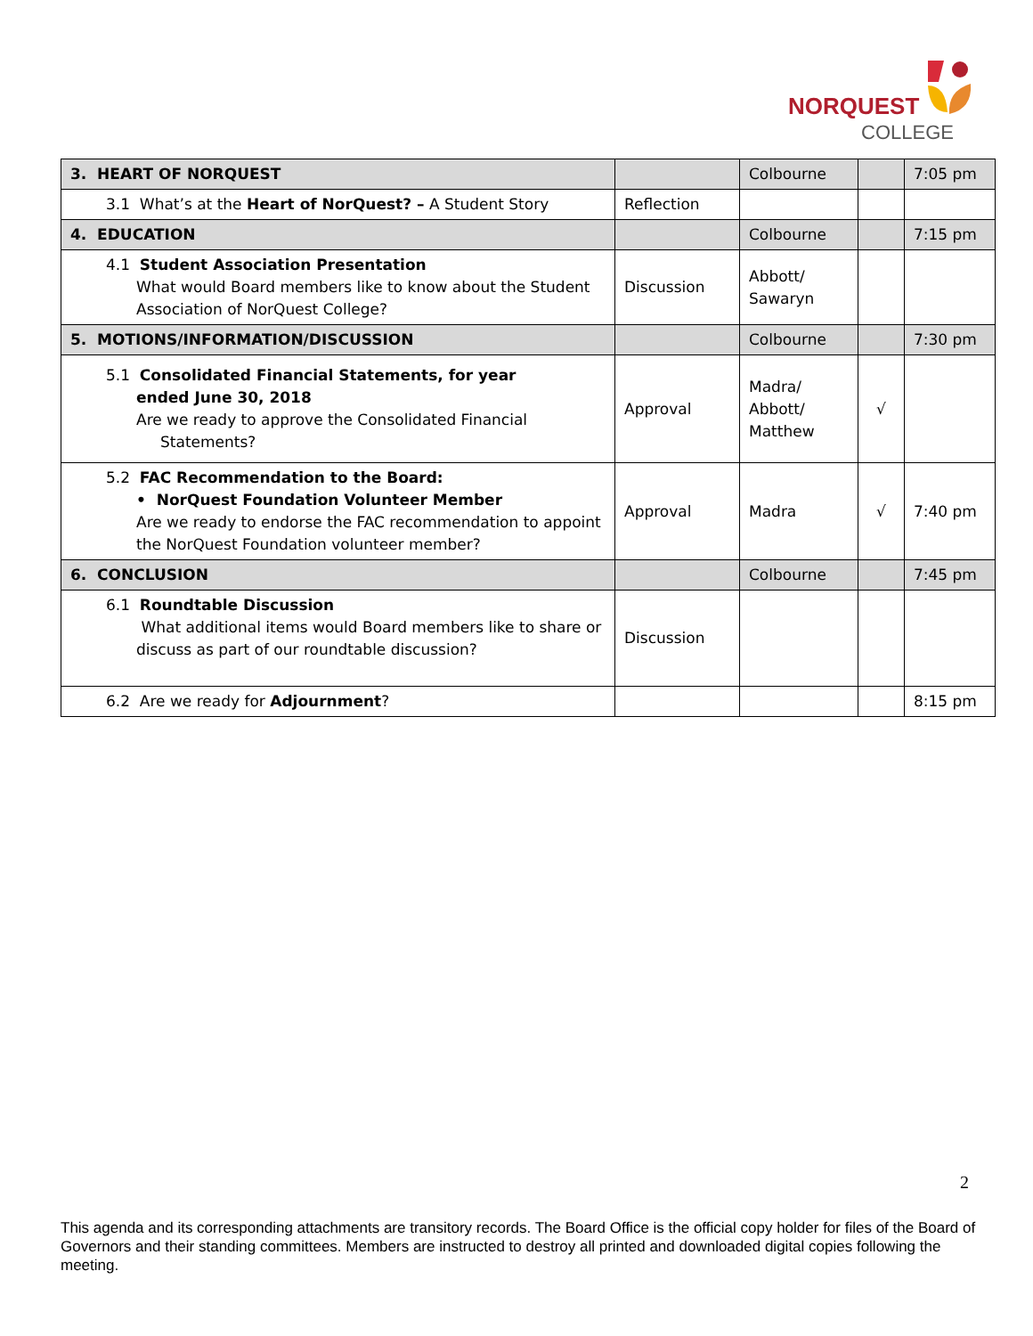NORQUEST
COLLEGE
| 3. HEART OF NORQUEST | | Colbourne | | 7:05 pm |
| 3.1 What’s at the Heart of NorQuest? – A Student Story | Reflection | | | |
| 4. EDUCATION | | Colbourne | | 7:15 pm |
| 4.1 Student Association Presentation What would Board members like to know about the Student Association of NorQuest College? | Discussion | Abbott/ Sawaryn | | |
| 5. MOTIONS/INFORMATION/DISCUSSION | | Colbourne | | 7:30 pm |
| 5.1 Consolidated Financial Statements, for year ended June 30, 2018 Are we ready to approve the Consolidated Financial Statements? | Approval | Madra/ Abbott/ Matthew | √ | |
| 5.2 FAC Recommendation to the Board: • NorQuest Foundation Volunteer Member Are we ready to endorse the FAC recommendation to appoint the NorQuest Foundation volunteer member? | Approval | Madra | √ | 7:40 pm |
| 6. CONCLUSION | | Colbourne | | 7:45 pm |
| 6.1 Roundtable Discussion What additional items would Board members like to share or discuss as part of our roundtable discussion? | Discussion | | | |
| 6.2 Are we ready for Adjournment ? | | | | 8:15 pm |
2
This agenda and its corresponding attachments are transitory records. The Board Office is the official copy holder for files of the Board of Governors and their standing committees. Members are instructed to destroy all printed and downloaded digital copies following the meeting.